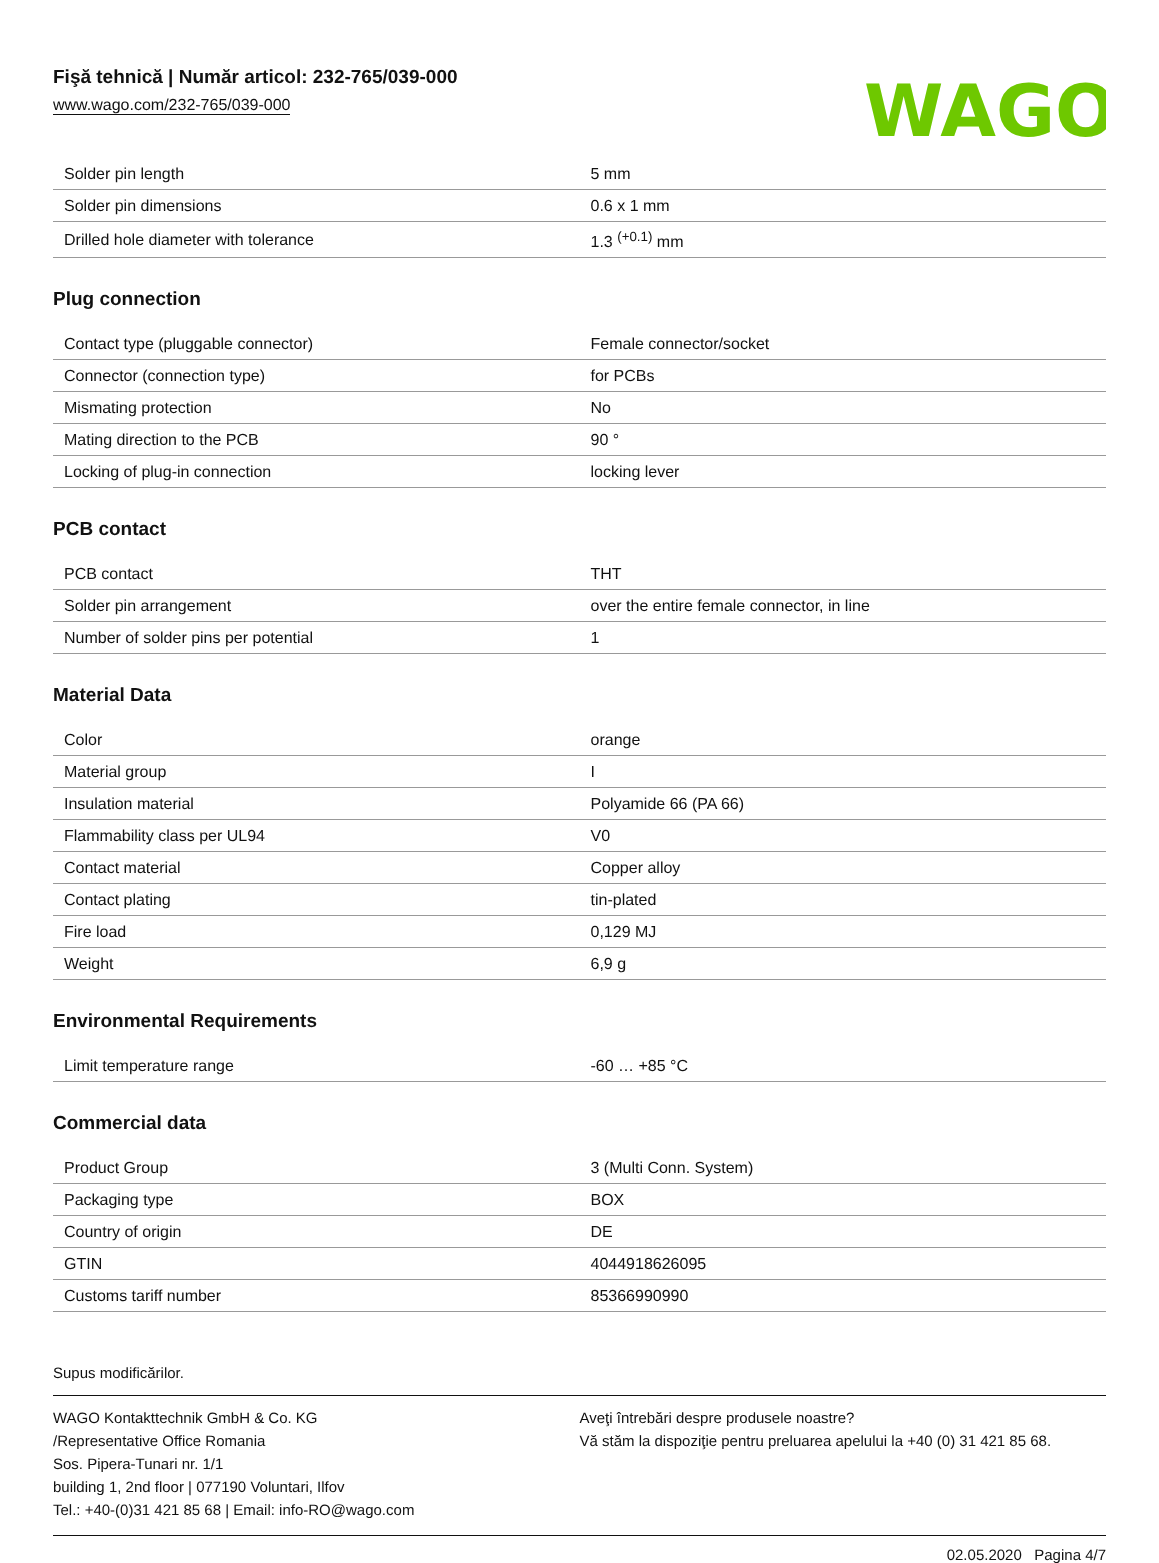Fişă tehnică | Număr articol: 232-765/039-000
www.wago.com/232-765/039-000
WAGO
| Solder pin length | 5 mm |
| Solder pin dimensions | 0.6 x 1 mm |
| Drilled hole diameter with tolerance | 1.3 <sup>(+0.1)</sup> mm |
Plug connection
| Contact type (pluggable connector) | Female connector/socket |
| Connector (connection type) | for PCBs |
| Mismating protection | No |
| Mating direction to the PCB | 90 ° |
| Locking of plug-in connection | locking lever |
PCB contact
| PCB contact | THT |
| Solder pin arrangement | over the entire female connector, in line |
| Number of solder pins per potential | 1 |
Material Data
| Color | orange |
| Material group | I |
| Insulation material | Polyamide 66 (PA 66) |
| Flammability class per UL94 | V0 |
| Contact material | Copper alloy |
| Contact plating | tin-plated |
| Fire load | 0,129 MJ |
| Weight | 6,9 g |
Environmental Requirements
| Limit temperature range | -60 … +85 °C |
Commercial data
| Product Group | 3 (Multi Conn. System) |
| Packaging type | BOX |
| Country of origin | DE |
| GTIN | 4044918626095 |
| Customs tariff number | 85366990990 |
Supus modificărilor.
WAGO Kontakttechnik GmbH & Co. KG
/Representative Office Romania
Sos. Pipera-Tunari nr. 1/1
building 1, 2nd floor | 077190 Voluntari, Ilfov
Tel.: +40-(0)31 421 85 68 | Email: info-RO@wago.com
Aveţi întrebări despre produsele noastre?
Vă stăm la dispoziţie pentru preluarea apelului la +40 (0) 31 421 85 68.
02.05.2020 Pagina 4/7